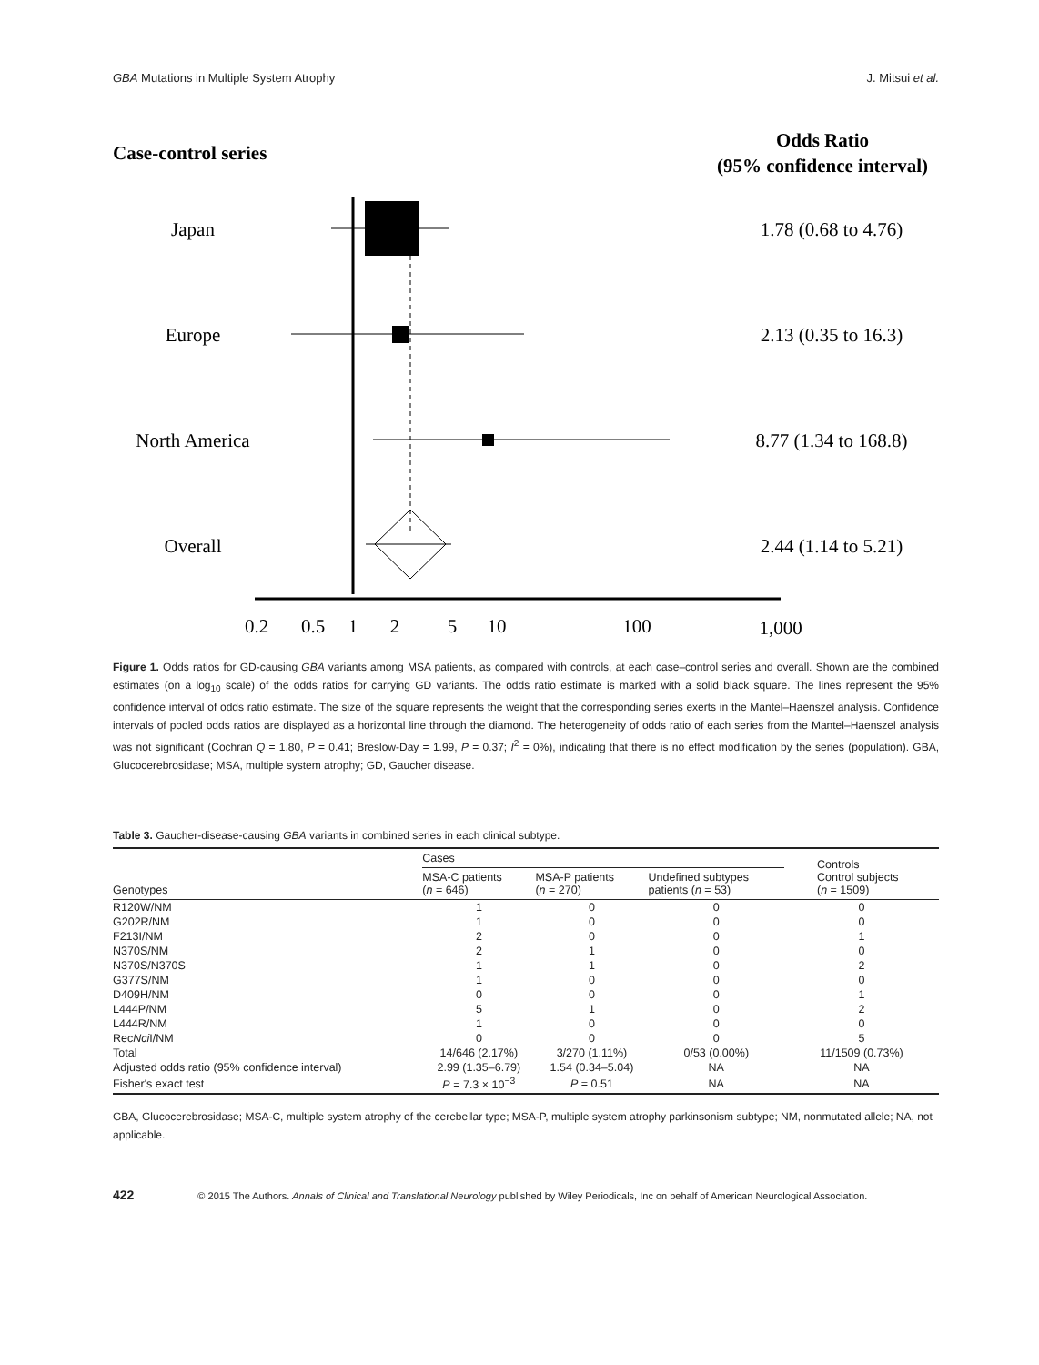GBA Mutations in Multiple System Atrophy J. Mitsui et al.
Case-control series
Odds Ratio
(95% confidence interval)
Japan
1.78 (0.68 to 4.76)
Europe
2.13 (0.35 to 16.3)
North America
8.77 (1.34 to 168.8)
Overall
2.44 (1.14 to 5.21)
0.2
0.5
1
2
5
10
100
1,000
Figure 1. Odds ratios for GD-causing GBA variants among MSA patients, as compared with controls, at each case–control series and overall. Shown are the combined estimates (on a log<sub>10</sub> scale) of the odds ratios for carrying GD variants. The odds ratio estimate is marked with a solid black square. The lines represent the 95% confidence interval of odds ratio estimate. The size of the square represents the weight that the corresponding series exerts in the Mantel–Haenszel analysis. Confidence intervals of pooled odds ratios are displayed as a horizontal line through the diamond. The heterogeneity of odds ratio of each series from the Mantel–Haenszel analysis was not significant (Cochran Q = 1.80, P = 0.41; Breslow-Day = 1.99, P = 0.37; I<sup>2</sup> = 0%), indicating that there is no effect modification by the series (population). GBA, Glucocerebrosidase; MSA, multiple system atrophy; GD, Gaucher disease.
Table 3. Gaucher-disease-causing GBA variants in combined series in each clinical subtype.
| Genotypes | Cases | | | Controls Control subjects ( n = 1509) |
| --- | --- | --- | --- | --- |
| | MSA-C patients ( n = 646) | MSA-P patients ( n = 270) | Undefined subtypes patients ( n = 53) | |
| R120W/NM | 1 | 0 | 0 | 0 |
| G202R/NM | 1 | 0 | 0 | 0 |
| F213I/NM | 2 | 0 | 0 | 1 |
| N370S/NM | 2 | 1 | 0 | 0 |
| N370S/N370S | 1 | 1 | 0 | 2 |
| G377S/NM | 1 | 0 | 0 | 0 |
| D409H/NM | 0 | 0 | 0 | 1 |
| L444P/NM | 5 | 1 | 0 | 2 |
| L444R/NM | 1 | 0 | 0 | 0 |
| Rec Nci I/NM | 0 | 0 | 0 | 5 |
| Total | 14/646 (2.17%) | 3/270 (1.11%) | 0/53 (0.00%) | 11/1509 (0.73%) |
| Adjusted odds ratio (95% confidence interval) | 2.99 (1.35–6.79) | 1.54 (0.34–5.04) | NA | NA |
| Fisher's exact test | P = 7.3 × 10<sup>−3</sup> | P = 0.51 | NA | NA |
GBA, Glucocerebrosidase; MSA-C, multiple system atrophy of the cerebellar type; MSA-P, multiple system atrophy parkinsonism subtype; NM, nonmutated allele; NA, not applicable.
422 © 2015 The Authors. Annals of Clinical and Translational Neurology published by Wiley Periodicals, Inc on behalf of American Neurological Association.